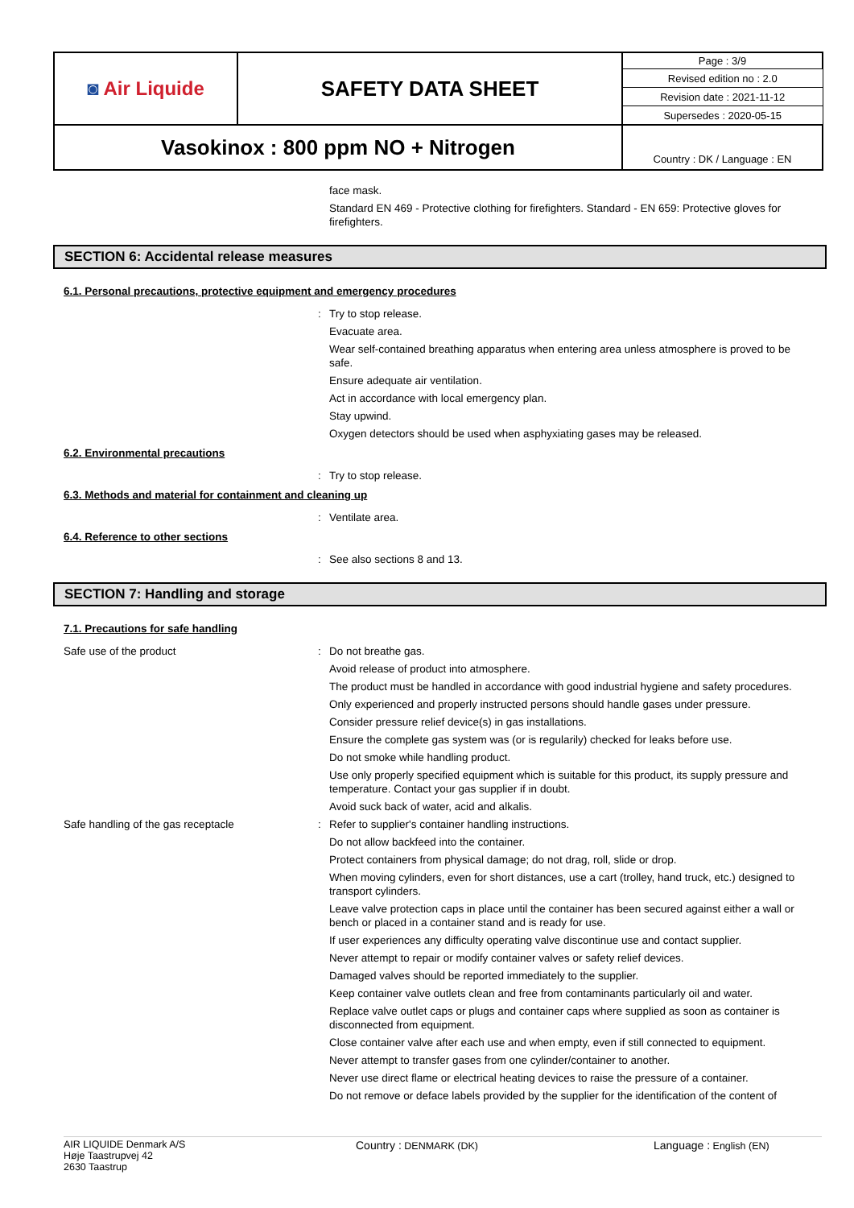| ◙ Air Liquide | SAFETY DATA SHEET | Page : 3/9 |
| | | Revised edition no : 2.0 |
| | | Revision date : 2021-11-12 |
| | | Supersedes : 2020-05-15 |
| Vasokinox : 800 ppm NO + Nitrogen | | Country : DK / Language : EN |
face mask.
Standard EN 469 - Protective clothing for firefighters. Standard - EN 659: Protective gloves for firefighters.
SECTION 6: Accidental release measures
6.1. Personal precautions, protective equipment and emergency procedures
: Try to stop release.
Evacuate area.
Wear self-contained breathing apparatus when entering area unless atmosphere is proved to be safe.
Ensure adequate air ventilation.
Act in accordance with local emergency plan.
Stay upwind.
Oxygen detectors should be used when asphyxiating gases may be released.
6.2. Environmental precautions
: Try to stop release.
6.3. Methods and material for containment and cleaning up
: Ventilate area.
6.4. Reference to other sections
: See also sections 8 and 13.
SECTION 7: Handling and storage
7.1. Precautions for safe handling
Safe use of the product : Do not breathe gas.
Avoid release of product into atmosphere.
The product must be handled in accordance with good industrial hygiene and safety procedures.
Only experienced and properly instructed persons should handle gases under pressure.
Consider pressure relief device(s) in gas installations.
Ensure the complete gas system was (or is regularily) checked for leaks before use.
Do not smoke while handling product.
Use only properly specified equipment which is suitable for this product, its supply pressure and temperature. Contact your gas supplier if in doubt.
Avoid suck back of water, acid and alkalis.
Safe handling of the gas receptacle : Refer to supplier's container handling instructions.
Do not allow backfeed into the container.
Protect containers from physical damage; do not drag, roll, slide or drop.
When moving cylinders, even for short distances, use a cart (trolley, hand truck, etc.) designed to transport cylinders.
Leave valve protection caps in place until the container has been secured against either a wall or bench or placed in a container stand and is ready for use.
If user experiences any difficulty operating valve discontinue use and contact supplier.
Never attempt to repair or modify container valves or safety relief devices.
Damaged valves should be reported immediately to the supplier.
Keep container valve outlets clean and free from contaminants particularly oil and water.
Replace valve outlet caps or plugs and container caps where supplied as soon as container is disconnected from equipment.
Close container valve after each use and when empty, even if still connected to equipment.
Never attempt to transfer gases from one cylinder/container to another.
Never use direct flame or electrical heating devices to raise the pressure of a container.
Do not remove or deface labels provided by the supplier for the identification of the content of
AIR LIQUIDE Denmark A/S
Høje Taastrupvej 42
2630 Taastrup
Country : DENMARK (DK) Language : English (EN)